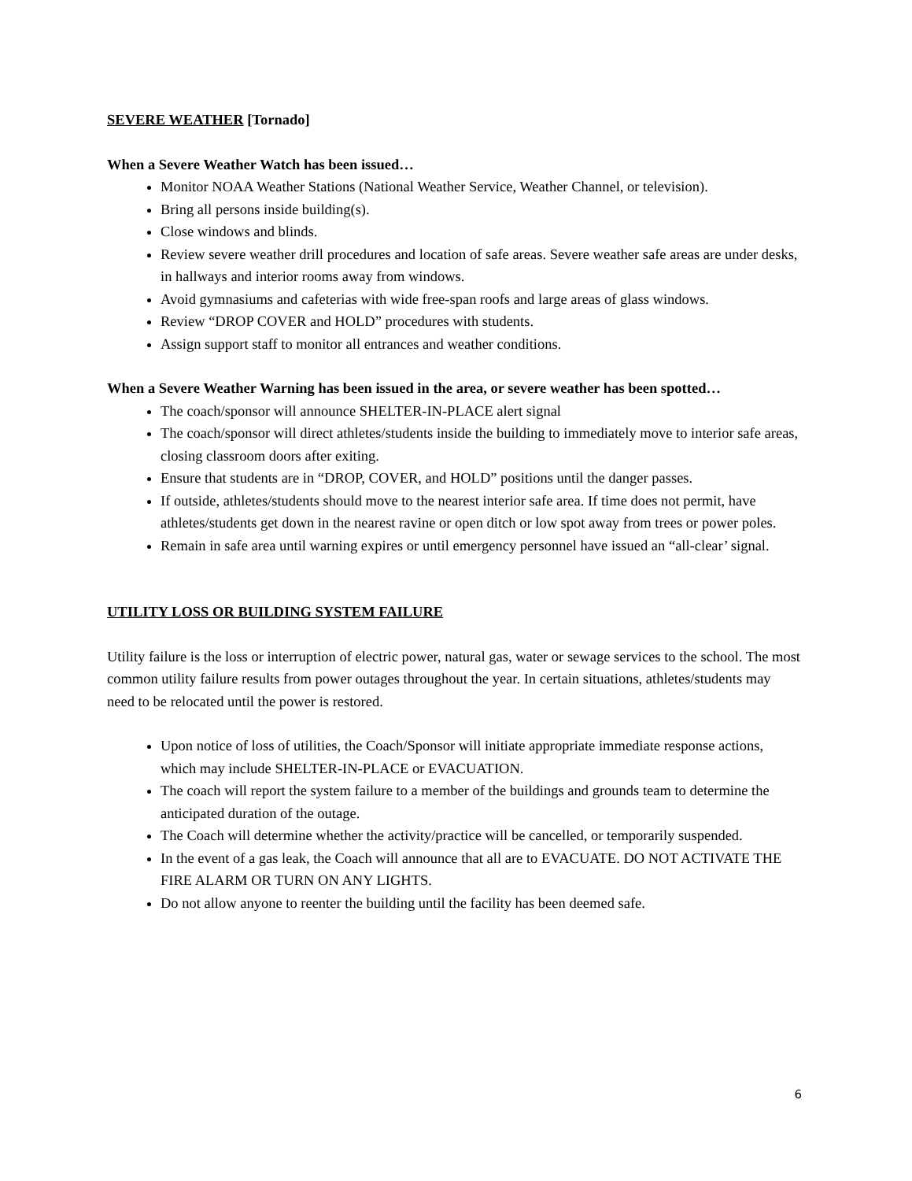SEVERE WEATHER [Tornado]
When a Severe Weather Watch has been issued…
Monitor NOAA Weather Stations (National Weather Service, Weather Channel, or television).
Bring all persons inside building(s).
Close windows and blinds.
Review severe weather drill procedures and location of safe areas. Severe weather safe areas are under desks, in hallways and interior rooms away from windows.
Avoid gymnasiums and cafeterias with wide free-span roofs and large areas of glass windows.
Review “DROP COVER and HOLD” procedures with students.
Assign support staff to monitor all entrances and weather conditions.
When a Severe Weather Warning has been issued in the area, or severe weather has been spotted…
The coach/sponsor will announce SHELTER-IN-PLACE alert signal
The coach/sponsor will direct athletes/students inside the building to immediately move to interior safe areas, closing classroom doors after exiting.
Ensure that students are in “DROP, COVER, and HOLD” positions until the danger passes.
If outside, athletes/students should move to the nearest interior safe area. If time does not permit, have athletes/students get down in the nearest ravine or open ditch or low spot away from trees or power poles.
Remain in safe area until warning expires or until emergency personnel have issued an “all-clear’ signal.
UTILITY LOSS OR BUILDING SYSTEM FAILURE
Utility failure is the loss or interruption of electric power, natural gas, water or sewage services to the school. The most common utility failure results from power outages throughout the year. In certain situations, athletes/students may need to be relocated until the power is restored.
Upon notice of loss of utilities, the Coach/Sponsor will initiate appropriate immediate response actions, which may include SHELTER-IN-PLACE or EVACUATION.
The coach will report the system failure to a member of the buildings and grounds team to determine the anticipated duration of the outage.
The Coach will determine whether the activity/practice will be cancelled, or temporarily suspended.
In the event of a gas leak, the Coach will announce that all are to EVACUATE. DO NOT ACTIVATE THE FIRE ALARM OR TURN ON ANY LIGHTS.
Do not allow anyone to reenter the building until the facility has been deemed safe.
6